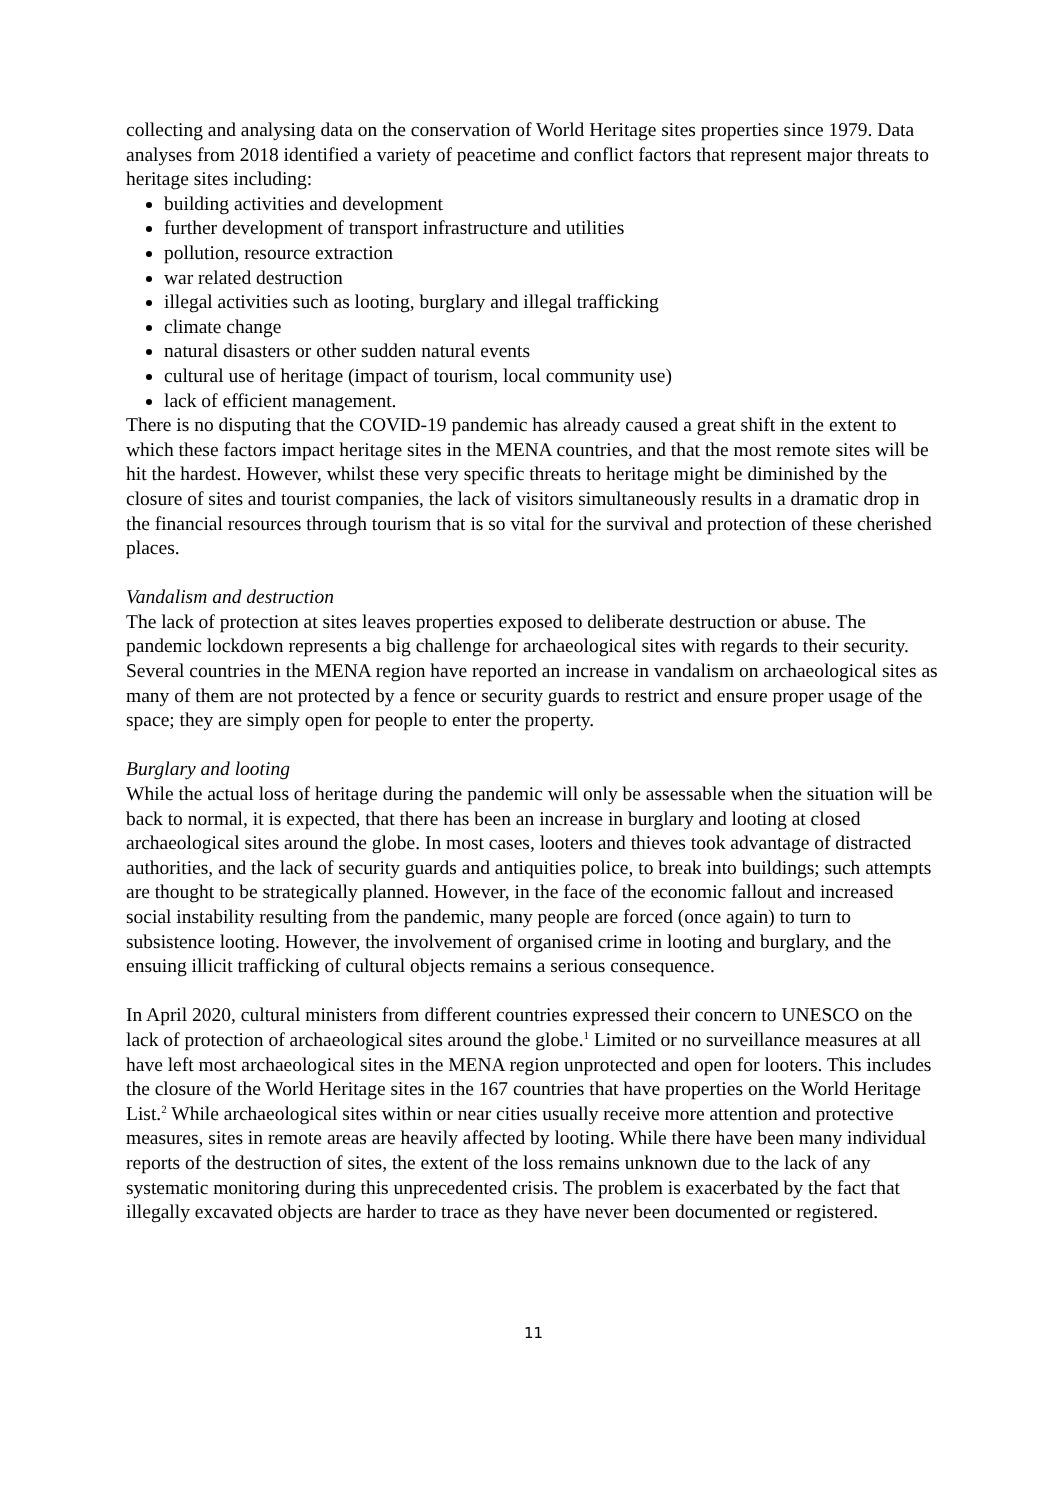collecting and analysing data on the conservation of World Heritage sites properties since 1979. Data analyses from 2018 identified a variety of peacetime and conflict factors that represent major threats to heritage sites including:
building activities and development
further development of transport infrastructure and utilities
pollution, resource extraction
war related destruction
illegal activities such as looting, burglary and illegal trafficking
climate change
natural disasters or other sudden natural events
cultural use of heritage (impact of tourism, local community use)
lack of efficient management.
There is no disputing that the COVID-19 pandemic has already caused a great shift in the extent to which these factors impact heritage sites in the MENA countries, and that the most remote sites will be hit the hardest. However, whilst these very specific threats to heritage might be diminished by the closure of sites and tourist companies, the lack of visitors simultaneously results in a dramatic drop in the financial resources through tourism that is so vital for the survival and protection of these cherished places.
Vandalism and destruction
The lack of protection at sites leaves properties exposed to deliberate destruction or abuse. The pandemic lockdown represents a big challenge for archaeological sites with regards to their security. Several countries in the MENA region have reported an increase in vandalism on archaeological sites as many of them are not protected by a fence or security guards to restrict and ensure proper usage of the space; they are simply open for people to enter the property.
Burglary and looting
While the actual loss of heritage during the pandemic will only be assessable when the situation will be back to normal, it is expected, that there has been an increase in burglary and looting at closed archaeological sites around the globe. In most cases, looters and thieves took advantage of distracted authorities, and the lack of security guards and antiquities police, to break into buildings; such attempts are thought to be strategically planned. However, in the face of the economic fallout and increased social instability resulting from the pandemic, many people are forced (once again) to turn to subsistence looting. However, the involvement of organised crime in looting and burglary, and the ensuing illicit trafficking of cultural objects remains a serious consequence.
In April 2020, cultural ministers from different countries expressed their concern to UNESCO on the lack of protection of archaeological sites around the globe.<sup>1</sup> Limited or no surveillance measures at all have left most archaeological sites in the MENA region unprotected and open for looters. This includes the closure of the World Heritage sites in the 167 countries that have properties on the World Heritage List.<sup>2</sup> While archaeological sites within or near cities usually receive more attention and protective measures, sites in remote areas are heavily affected by looting. While there have been many individual reports of the destruction of sites, the extent of the loss remains unknown due to the lack of any systematic monitoring during this unprecedented crisis. The problem is exacerbated by the fact that illegally excavated objects are harder to trace as they have never been documented or registered.
11